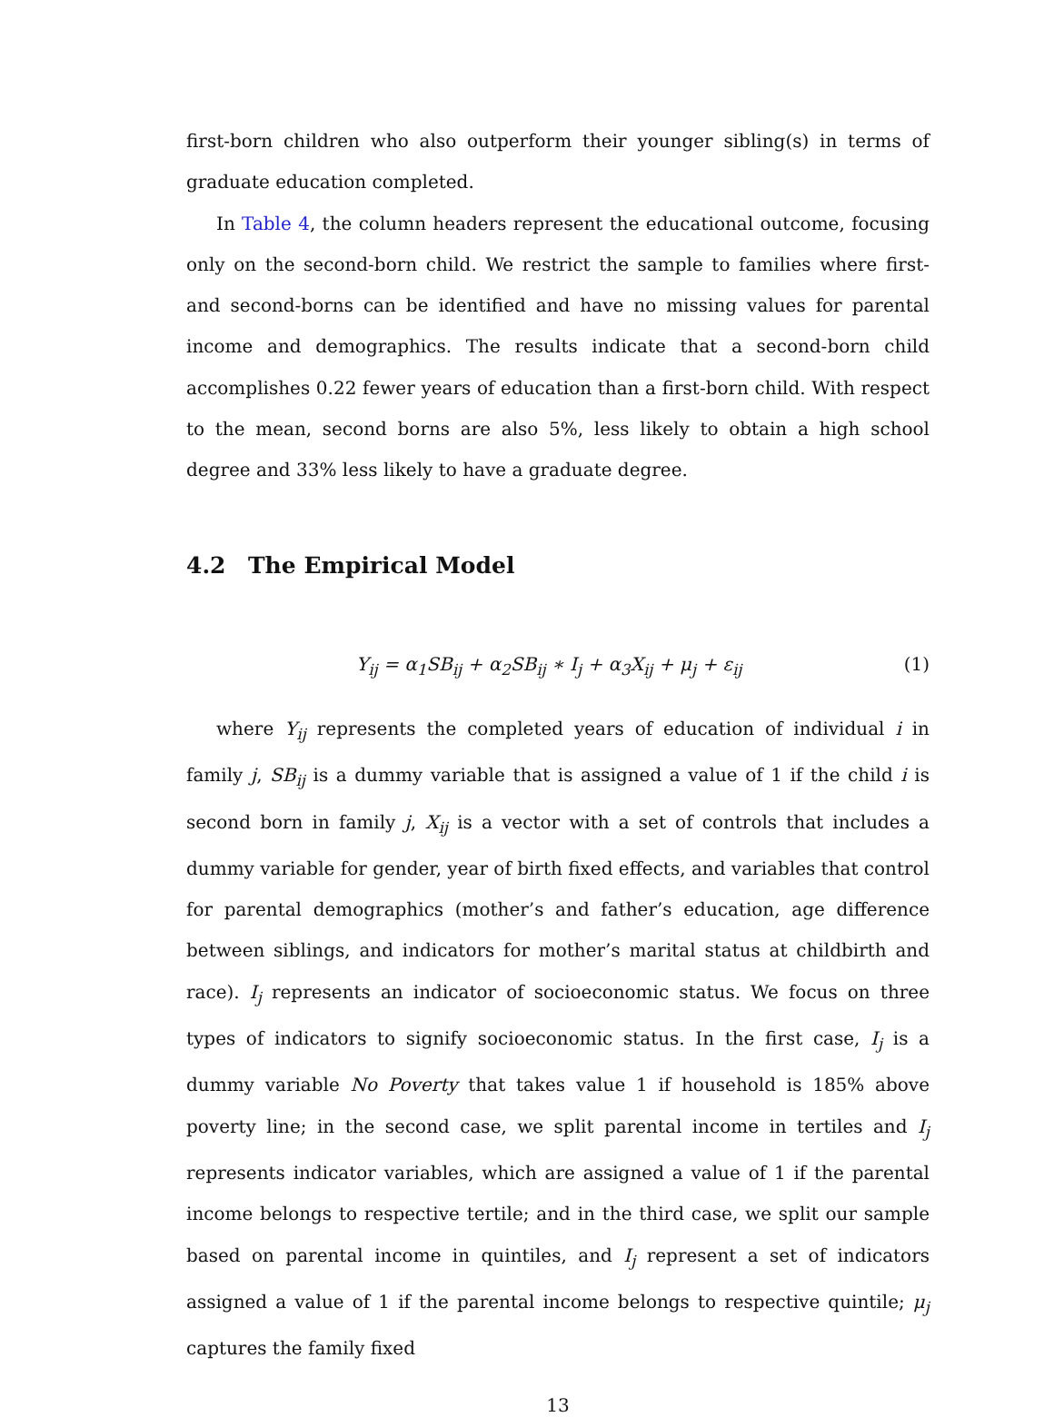first-born children who also outperform their younger sibling(s) in terms of graduate education completed.
In Table 4, the column headers represent the educational outcome, focusing only on the second-born child. We restrict the sample to families where first- and second-borns can be identified and have no missing values for parental income and demographics. The results indicate that a second-born child accomplishes 0.22 fewer years of education than a first-born child. With respect to the mean, second borns are also 5%, less likely to obtain a high school degree and 33% less likely to have a graduate degree.
4.2 The Empirical Model
Y<sub>ij</sub> = α<sub>1</sub>SB<sub>ij</sub> + α<sub>2</sub>SB<sub>ij</sub> ∗ I<sub>j</sub> + α<sub>3</sub>X<sub>ij</sub> + μ<sub>j</sub> + ε<sub>ij</sub> (1)
where Y<sub>ij</sub> represents the completed years of education of individual i in family j, SB<sub>ij</sub> is a dummy variable that is assigned a value of 1 if the child i is second born in family j, X<sub>ij</sub> is a vector with a set of controls that includes a dummy variable for gender, year of birth fixed effects, and variables that control for parental demographics (mother’s and father’s education, age difference between siblings, and indicators for mother’s marital status at childbirth and race). I<sub>j</sub> represents an indicator of socioeconomic status. We focus on three types of indicators to signify socioeconomic status. In the first case, I<sub>j</sub> is a dummy variable No Poverty that takes value 1 if household is 185% above poverty line; in the second case, we split parental income in tertiles and I<sub>j</sub> represents indicator variables, which are assigned a value of 1 if the parental income belongs to respective tertile; and in the third case, we split our sample based on parental income in quintiles, and I<sub>j</sub> represent a set of indicators assigned a value of 1 if the parental income belongs to respective quintile; μ<sub>j</sub> captures the family fixed
13